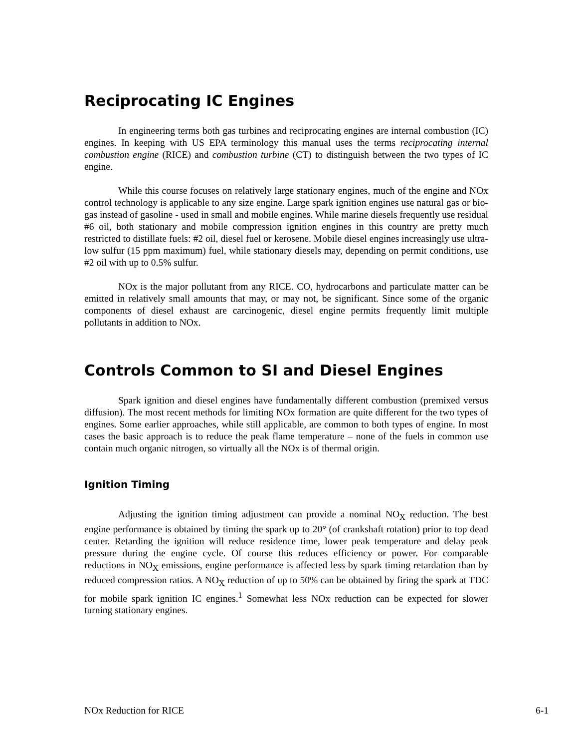Reciprocating IC Engines
In engineering terms both gas turbines and reciprocating engines are internal combustion (IC) engines. In keeping with US EPA terminology this manual uses the terms reciprocating internal combustion engine (RICE) and combustion turbine (CT) to distinguish between the two types of IC engine.
While this course focuses on relatively large stationary engines, much of the engine and NOx control technology is applicable to any size engine. Large spark ignition engines use natural gas or bio-gas instead of gasoline - used in small and mobile engines. While marine diesels frequently use residual #6 oil, both stationary and mobile compression ignition engines in this country are pretty much restricted to distillate fuels: #2 oil, diesel fuel or kerosene. Mobile diesel engines increasingly use ultra-low sulfur (15 ppm maximum) fuel, while stationary diesels may, depending on permit conditions, use #2 oil with up to 0.5% sulfur.
NOx is the major pollutant from any RICE. CO, hydrocarbons and particulate matter can be emitted in relatively small amounts that may, or may not, be significant. Since some of the organic components of diesel exhaust are carcinogenic, diesel engine permits frequently limit multiple pollutants in addition to NOx.
Controls Common to SI and Diesel Engines
Spark ignition and diesel engines have fundamentally different combustion (premixed versus diffusion). The most recent methods for limiting NOx formation are quite different for the two types of engines. Some earlier approaches, while still applicable, are common to both types of engine. In most cases the basic approach is to reduce the peak flame temperature – none of the fuels in common use contain much organic nitrogen, so virtually all the NOx is of thermal origin.
Ignition Timing
Adjusting the ignition timing adjustment can provide a nominal NO<sub>X</sub> reduction. The best engine performance is obtained by timing the spark up to 20° (of crankshaft rotation) prior to top dead center. Retarding the ignition will reduce residence time, lower peak temperature and delay peak pressure during the engine cycle. Of course this reduces efficiency or power. For comparable reductions in NO<sub>X</sub> emissions, engine performance is affected less by spark timing retardation than by reduced compression ratios. A NO<sub>X</sub> reduction of up to 50% can be obtained by firing the spark at TDC for mobile spark ignition IC engines.<sup>1</sup> Somewhat less NOx reduction can be expected for slower turning stationary engines.
NOx Reduction for RICE 6-1